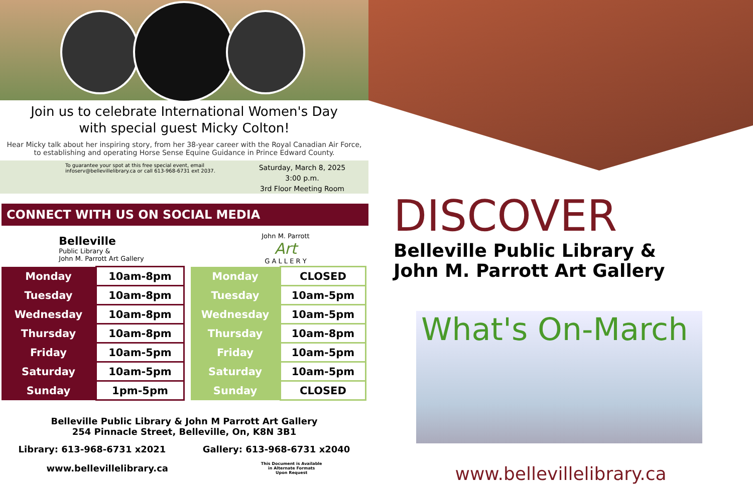Join us to celebrate International Women's Day
with special guest Micky Colton!
Hear Micky talk about her inspiring story, from her 38-year career with the Royal Canadian Air Force, to establishing and operating Horse Sense Equine Guidance in Prince Edward County.
To guarantee your spot at this free special event, email infoserv@bellevillelibrary.ca or call 613-968-6731 ext 2037.
Saturday, March 8, 2025
3:00 p.m.
3rd Floor Meeting Room
CONNECT WITH US ON SOCIAL MEDIA
Belleville
Public Library &
John M. Parrott Art Gallery
John M. Parrott
Art
G A L L E R Y
| Monday | 10am-8pm |
| Tuesday | 10am-8pm |
| Wednesday | 10am-8pm |
| Thursday | 10am-8pm |
| Friday | 10am-5pm |
| Saturday | 10am-5pm |
| Sunday | 1pm-5pm |
| Monday | CLOSED |
| Tuesday | 10am-5pm |
| Wednesday | 10am-5pm |
| Thursday | 10am-8pm |
| Friday | 10am-5pm |
| Saturday | 10am-5pm |
| Sunday | CLOSED |
Belleville Public Library & John M Parrott Art Gallery
254 Pinnacle Street, Belleville, On, K8N 3B1
Library: 613-968-6731 x2021 Gallery: 613-968-6731 x2040
www.bellevillelibrary.ca This Document is Available
in Alternate Formats
Upon Request
DISCOVER
Belleville Public Library &
John M. Parrott Art Gallery
What's On-March
www.bellevillelibrary.ca